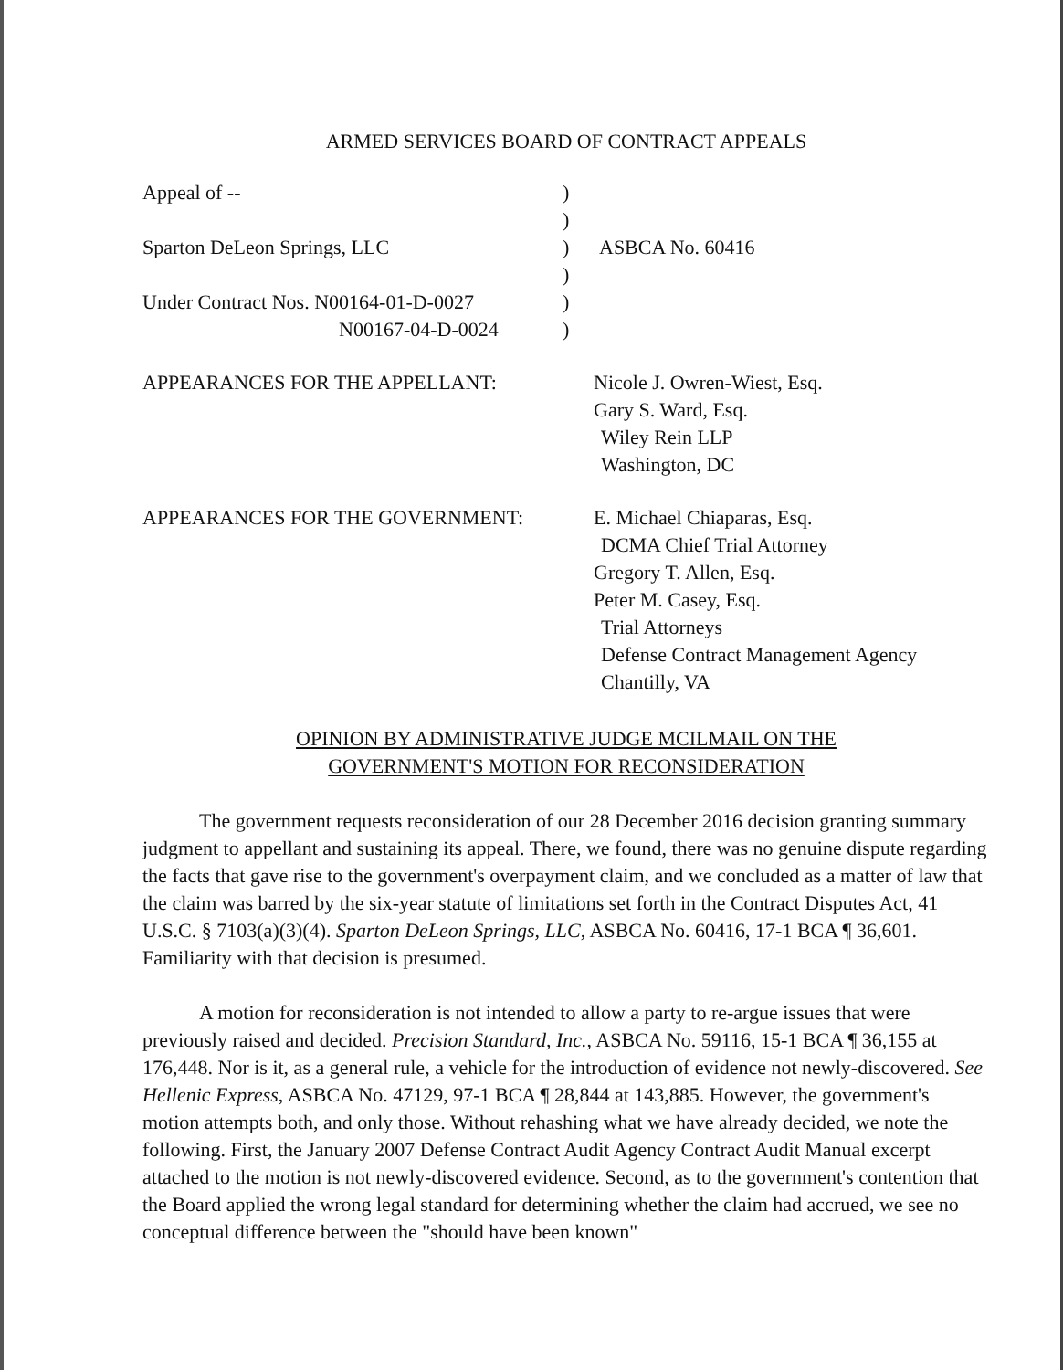ARMED SERVICES BOARD OF CONTRACT APPEALS
Appeal of --
)
)
Sparton DeLeon Springs, LLC
)
ASBCA No. 60416
)
Under Contract Nos. N00164-01-D-0027
)
N00167-04-D-0024
)
APPEARANCES FOR THE APPELLANT:
Nicole J. Owren-Wiest, Esq.
Gary S. Ward, Esq.
Wiley Rein LLP
Washington, DC
APPEARANCES FOR THE GOVERNMENT:
E. Michael Chiaparas, Esq.
DCMA Chief Trial Attorney
Gregory T. Allen, Esq.
Peter M. Casey, Esq.
Trial Attorneys
Defense Contract Management Agency
Chantilly, VA
OPINION BY ADMINISTRATIVE JUDGE MCILMAIL ON THE
GOVERNMENT'S MOTION FOR RECONSIDERATION
The government requests reconsideration of our 28 December 2016 decision granting summary judgment to appellant and sustaining its appeal. There, we found, there was no genuine dispute regarding the facts that gave rise to the government's overpayment claim, and we concluded as a matter of law that the claim was barred by the six-year statute of limitations set forth in the Contract Disputes Act, 41 U.S.C. § 7103(a)(3)(4). Sparton DeLeon Springs, LLC, ASBCA No. 60416, 17-1 BCA ¶ 36,601. Familiarity with that decision is presumed.
A motion for reconsideration is not intended to allow a party to re-argue issues that were previously raised and decided. Precision Standard, Inc., ASBCA No. 59116, 15-1 BCA ¶ 36,155 at 176,448. Nor is it, as a general rule, a vehicle for the introduction of evidence not newly-discovered. See Hellenic Express, ASBCA No. 47129, 97-1 BCA ¶ 28,844 at 143,885. However, the government's motion attempts both, and only those. Without rehashing what we have already decided, we note the following. First, the January 2007 Defense Contract Audit Agency Contract Audit Manual excerpt attached to the motion is not newly-discovered evidence. Second, as to the government's contention that the Board applied the wrong legal standard for determining whether the claim had accrued, we see no conceptual difference between the "should have been known"